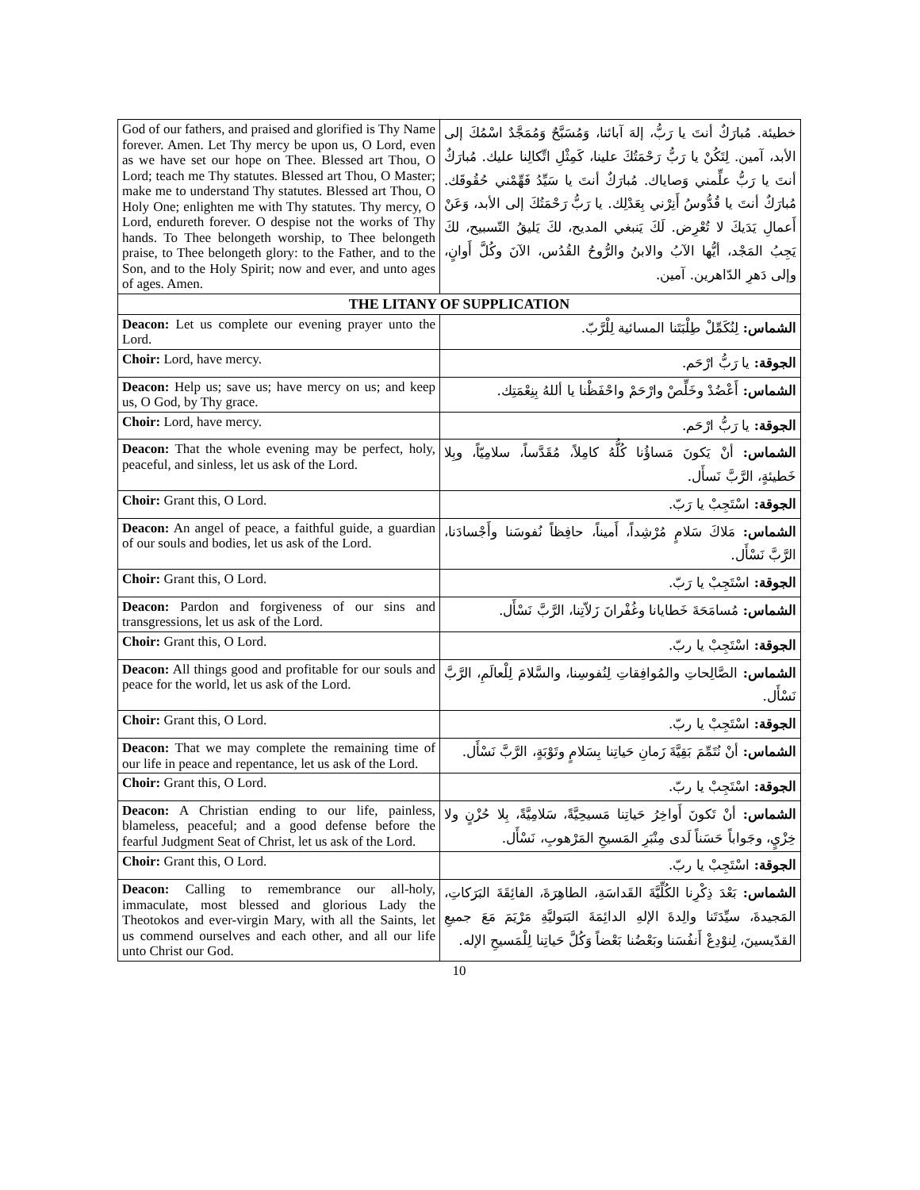| God of our fathers, and praised and glorified is Thy Name forever. Amen. Let Thy mercy be upon us, O Lord, even as we have set our hope on Thee. Blessed art Thou, O Lord; teach me Thy statutes. Blessed art Thou, O Master; make me to understand Thy statutes. Blessed art Thou, O Holy One; enlighten me with Thy statutes. Thy mercy, O Lord, endureth forever. O despise not the works of Thy hands. To Thee belongeth worship, to Thee belongeth praise, to Thee belongeth glory: to the Father, and to the Son, and to the Holy Spirit; now and ever, and unto ages of ages. Amen. | خطيئة. مُبارَكٌ أنتَ يا رَبُّ، إلهَ آبائنا، وَمُسَبَّحٌ وَمُمَجَّدٌ اسْمُكَ إلى الأبد، آمين. لِتَكُنْ يا رَبُّ رَحْمَتُكَ علينا، كَمِثْلِ اتِّكالِنا عليك. مُبارَكٌ أنتَ يا رَبُّ علِّمني وَصاياك. مُبارَكٌ أنتَ يا سَيِّدُ فَهِّمْني حُقُوقَك. مُبارَكٌ أنتَ يا قُدُّوسُ أَنِرْني بِعَدْلِك. يا رَبُّ رَحْمَتُكَ إلى الأبد، وَعَنْ أَعمالِ يَدَيكَ لا تُعْرِض. لَكَ يَنبغي المديح، لكَ يَليقُ التّسبيح، لكَ يَجِبُ المَجْد، أيُّها الآبُ والابنُ والرُّوحُ القُدُس، الآنَ وكُلَّ أَوانٍ، وإلى دَهرِ الدّاهرين. آمين. |
| THE LITANY OF SUPPLICATION | |
| Deacon: Let us complete our evening prayer unto the Lord. | الشماس: لِنُكَمِّلْ طِلْبَتَنا المسائية لِلْرَّبّ. |
| Choir: Lord, have mercy. | الجوقة: يا رَبُّ ارْحَم. |
| Deacon: Help us; save us; have mercy on us; and keep us, O God, by Thy grace. | الشماس: أَعْضُدْ وخَلِّصْ وارْحَمْ واحْفَظْنا يا أللهُ بِنِعْمَتِك. |
| Choir: Lord, have mercy. | الجوقة: يا رَبُّ ارْحَم. |
| Deacon: That the whole evening may be perfect, holy, peaceful, and sinless, let us ask of the Lord. | الشماس: أنْ يَكونَ مَساؤُنا كُلُّهُ كامِلاً، مُقَدَّساً، سلامِيّاً، وبِلا خَطيئةٍ، الرَّبَّ نَسأَل. |
| Choir: Grant this, O Lord. | الجوقة: اسْتَجِبْ يا رَبّ. |
| Deacon: An angel of peace, a faithful guide, a guardian of our souls and bodies, let us ask of the Lord. | الشماس: مَلاكَ سَلامٍ مُرْشِداً، أَميناً، حافِظاً نُفوسَنا وأَجْسادَنا، الرَّبَّ نَسْأَل. |
| Choir: Grant this, O Lord. | الجوقة: اسْتَجِبْ يا رَبّ. |
| Deacon: Pardon and forgiveness of our sins and transgressions, let us ask of the Lord. | الشماس: مُسامَحَةَ خَطايانا وغُفْرانَ زَلاّتِنا، الرَّبَّ نَسْأَل. |
| Choir: Grant this, O Lord. | الجوقة: اسْتَجِبْ يا ربّ. |
| Deacon: All things good and profitable for our souls and peace for the world, let us ask of the Lord. | الشماس: الصَّالِحاتِ والمُوافِقاتِ لِنُفوسِنا، والسَّلامَ لِلْعالَمِ، الرَّبَّ نَسْأَل. |
| Choir: Grant this, O Lord. | الجوقة: اسْتَجِبْ يا ربّ. |
| Deacon: That we may complete the remaining time of our life in peace and repentance, let us ask of the Lord. | الشماس: أنْ نُتَمِّمَ بَقِيَّةَ زَمانِ حَياتِنا بِسَلامٍ وتَوْبَةٍ، الرَّبَّ نَسْأَل. |
| Choir: Grant this, O Lord. | الجوقة: اسْتَجِبْ يا ربّ. |
| Deacon: A Christian ending to our life, painless, blameless, peaceful; and a good defense before the fearful Judgment Seat of Christ, let us ask of the Lord. | الشماس: أنْ تَكونَ أَواخِرُ حَياتِنا مَسيحِيَّةً، سَلامِيَّةً، بِلا حُزْنٍ ولا خِزْيٍ، وجَواباً حَسَناً لَدى مِنْبَرِ المَسيحِ المَرْهوبِ، نَسْأَل. |
| Choir: Grant this, O Lord. | الجوقة: اسْتَجِبْ يا ربّ. |
| Deacon: Calling to remembrance our all-holy, immaculate, most blessed and glorious Lady the Theotokos and ever-virgin Mary, with all the Saints, let us commend ourselves and each other, and all our life unto Christ our God. | الشماس: بَعْدَ ذِكْرِنا الكُلِّيَّةَ القَداسَةِ، الطاهِرَةَ، الفائِقَةَ البَرَكاتِ، المَجيدةَ، سيِّدَتَنا والِدةَ الإلهِ الدائِمَةَ البَتوليَّةِ مَرْيَمَ مَعَ جميعِ القدّيسينَ، لِنوْدِعْ أَنفُسَنا وبَعْضُنا بَعْضاً وَكُلَّ حَياتِنا لِلْمَسيحِ الإله. |
10